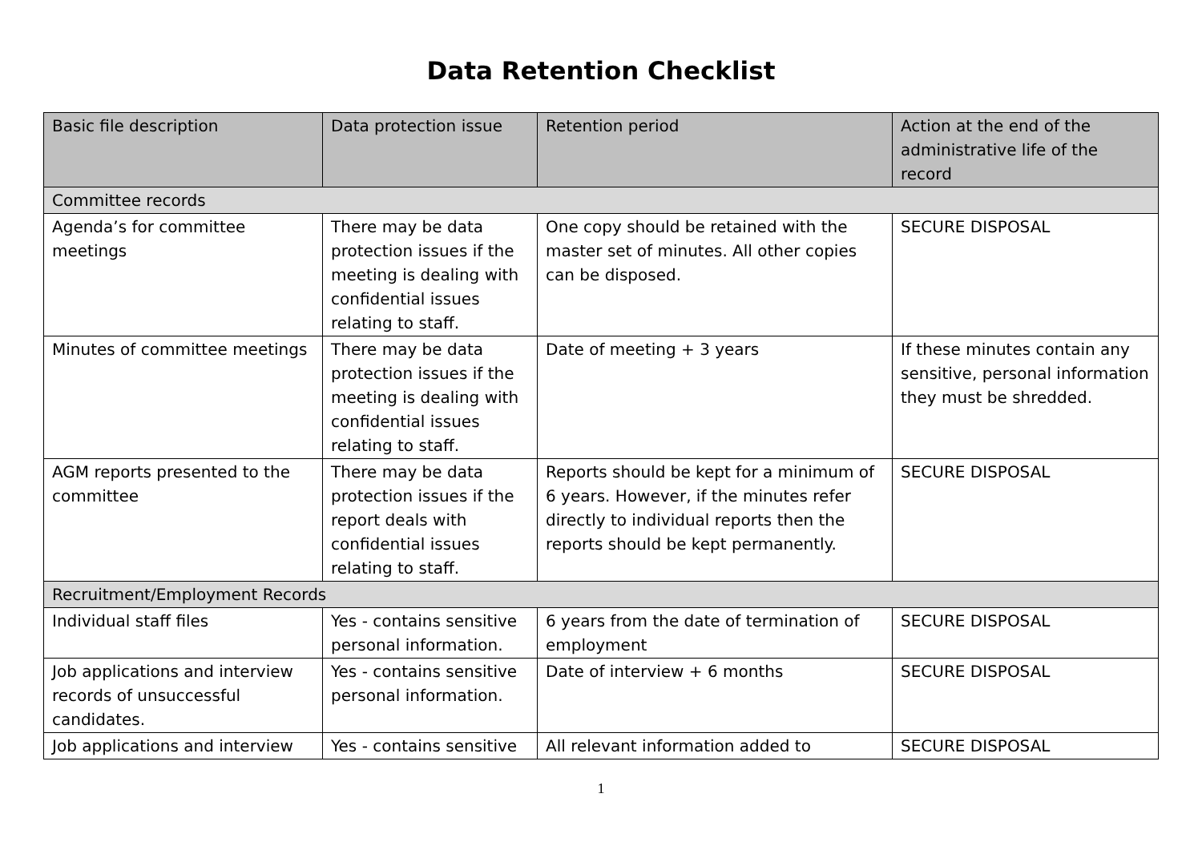Data Retention Checklist
| Basic file description | Data protection issue | Retention period | Action at the end of the administrative life of the record |
| --- | --- | --- | --- |
| Committee records | | | |
| Agenda’s for committee meetings | There may be data protection issues if the meeting is dealing with confidential issues relating to staff. | One copy should be retained with the master set of minutes. All other copies can be disposed. | SECURE DISPOSAL |
| Minutes of committee meetings | There may be data protection issues if the meeting is dealing with confidential issues relating to staff. | Date of meeting + 3 years | If these minutes contain any sensitive, personal information they must be shredded. |
| AGM reports presented to the committee | There may be data protection issues if the report deals with confidential issues relating to staff. | Reports should be kept for a minimum of 6 years. However, if the minutes refer directly to individual reports then the reports should be kept permanently. | SECURE DISPOSAL |
| Recruitment/Employment Records | | | |
| Individual staff files | Yes - contains sensitive personal information. | 6 years from the date of termination of employment | SECURE DISPOSAL |
| Job applications and interview records of unsuccessful candidates. | Yes - contains sensitive personal information. | Date of interview + 6 months | SECURE DISPOSAL |
| Job applications and interview | Yes - contains sensitive | All relevant information added to | SECURE DISPOSAL |
1